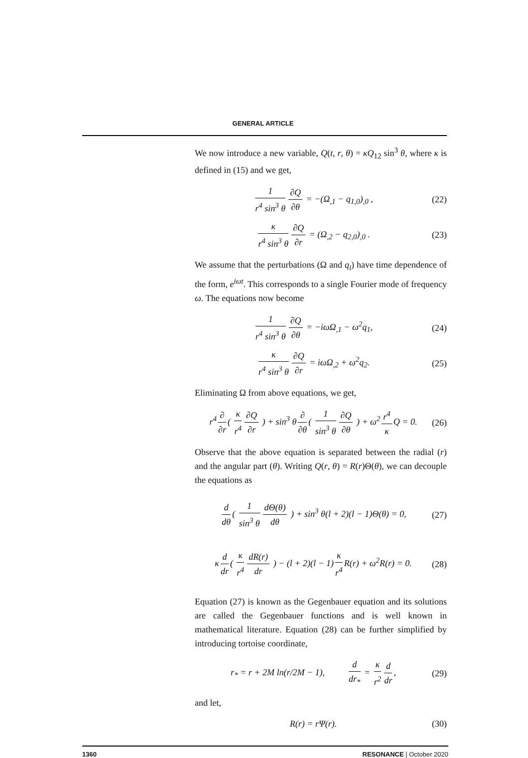GENERAL ARTICLE
We now introduce a new variable, Q(t, r, θ) = κQ<sub>12</sub> sin<sup>3</sup> θ, where κ is defined in (15) and we get,
1 r<sup>4</sup> sin<sup>3</sup> θ ∂Q ∂θ = −(Ω<sub>,1</sub> − q<sub>1,0</sub>)<sub>,0</sub> , (22)
κ r<sup>4</sup> sin<sup>3</sup> θ ∂Q ∂r = (Ω<sub>,2</sub> − q<sub>2,0</sub>)<sub>,0</sub> . (23)
We assume that the perturbations (Ω and q<sub>i</sub>) have time dependence of the form, e<sup>iωt</sup>. This corresponds to a single Fourier mode of frequency ω. The equations now become
1 r<sup>4</sup> sin<sup>3</sup> θ ∂Q ∂θ = −iωΩ<sub>,1</sub> − ω<sup>2</sup>q<sub>1</sub>, (24)
κ r<sup>4</sup> sin<sup>3</sup> θ ∂Q ∂r = iωΩ<sub>,2</sub> + ω<sup>2</sup>q<sub>2</sub>. (25)
Eliminating Ω from above equations, we get,
r<sup>4</sup> ∂ ∂r ( κ r<sup>4</sup> ∂Q ∂r ) + sin<sup>3</sup> θ ∂ ∂θ ( 1 sin<sup>3</sup> θ ∂Q ∂θ ) + ω<sup>2</sup> r<sup>4</sup> κ Q = 0. (26)
Observe that the above equation is separated between the radial (r) and the angular part (θ). Writing Q(r, θ) = R(r)Θ(θ), we can decouple the equations as
d dθ ( 1 sin<sup>3</sup> θ dΘ(θ) dθ ) + sin<sup>3</sup> θ(l + 2)(l − 1)Θ(θ) = 0, (27)
κ d dr ( κ r<sup>4</sup> dR(r) dr ) − (l + 2)(l − 1) κ r<sup>4</sup> R(r) + ω<sup>2</sup>R(r) = 0. (28)
Equation (27) is known as the Gegenbauer equation and its solutions are called the Gegenbauer functions and is well known in mathematical literature. Equation (28) can be further simplified by introducing tortoise coordinate,
r<sub>*</sub> = r + 2M ln(r/2M − 1), d dr<sub>*</sub> = κ r<sup>2</sup> d dr, (29)
and let,
R(r) = rΨ(r). (30)
1360 RESONANCE | October 2020